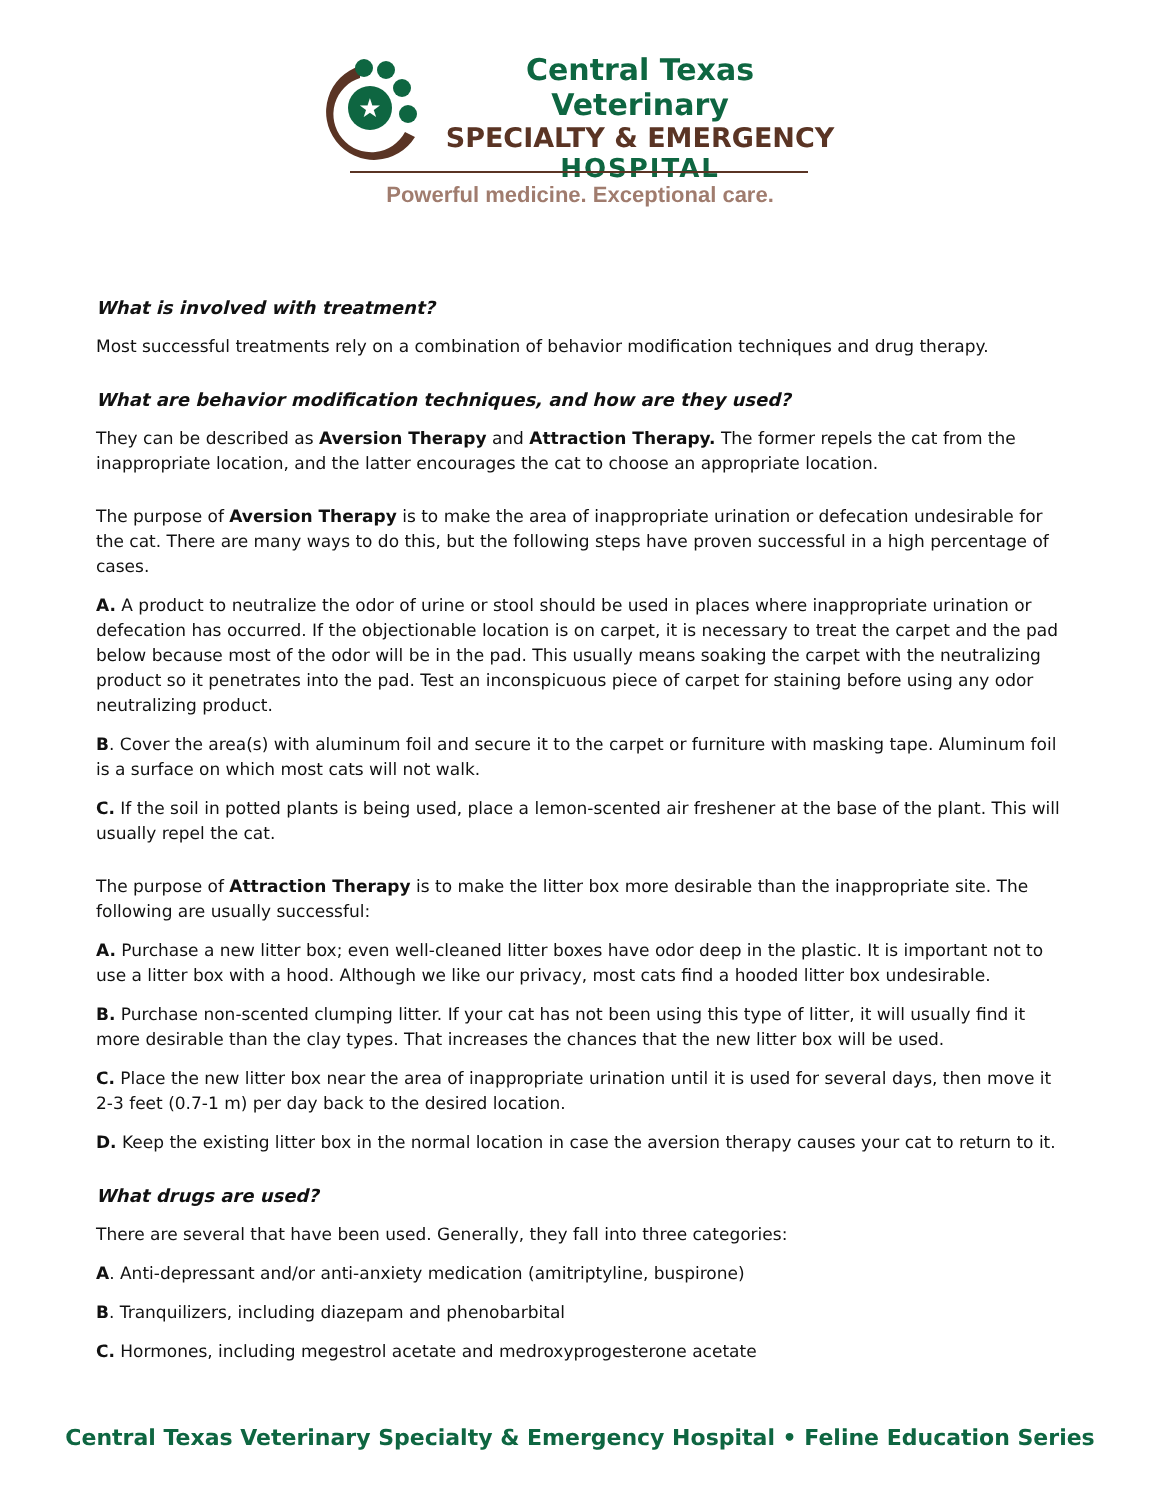★
Central Texas Veterinary
SPECIALTY & EMERGENCY
HOSPITAL
Powerful medicine. Exceptional care.
What is involved with treatment?
Most successful treatments rely on a combination of behavior modification techniques and drug therapy.
What are behavior modification techniques, and how are they used?
They can be described as Aversion Therapy and Attraction Therapy. The former repels the cat from the inappropriate location, and the latter encourages the cat to choose an appropriate location.
The purpose of Aversion Therapy is to make the area of inappropriate urination or defecation undesirable for the cat. There are many ways to do this, but the following steps have proven successful in a high percentage of cases.
A. A product to neutralize the odor of urine or stool should be used in places where inappropriate urination or defecation has occurred. If the objectionable location is on carpet, it is necessary to treat the carpet and the pad below because most of the odor will be in the pad. This usually means soaking the carpet with the neutralizing product so it penetrates into the pad. Test an inconspicuous piece of carpet for staining before using any odor neutralizing product.
B. Cover the area(s) with aluminum foil and secure it to the carpet or furniture with masking tape. Aluminum foil is a surface on which most cats will not walk.
C. If the soil in potted plants is being used, place a lemon-scented air freshener at the base of the plant. This will usually repel the cat.
The purpose of Attraction Therapy is to make the litter box more desirable than the inappropriate site. The following are usually successful:
A. Purchase a new litter box; even well-cleaned litter boxes have odor deep in the plastic. It is important not to use a litter box with a hood. Although we like our privacy, most cats find a hooded litter box undesirable.
B. Purchase non-scented clumping litter. If your cat has not been using this type of litter, it will usually find it more desirable than the clay types. That increases the chances that the new litter box will be used.
C. Place the new litter box near the area of inappropriate urination until it is used for several days, then move it 2-3 feet (0.7-1 m) per day back to the desired location.
D. Keep the existing litter box in the normal location in case the aversion therapy causes your cat to return to it.
What drugs are used?
There are several that have been used. Generally, they fall into three categories:
A. Anti-depressant and/or anti-anxiety medication (amitriptyline, buspirone)
B. Tranquilizers, including diazepam and phenobarbital
C. Hormones, including megestrol acetate and medroxyprogesterone acetate
Central Texas Veterinary Specialty & Emergency Hospital • Feline Education Series